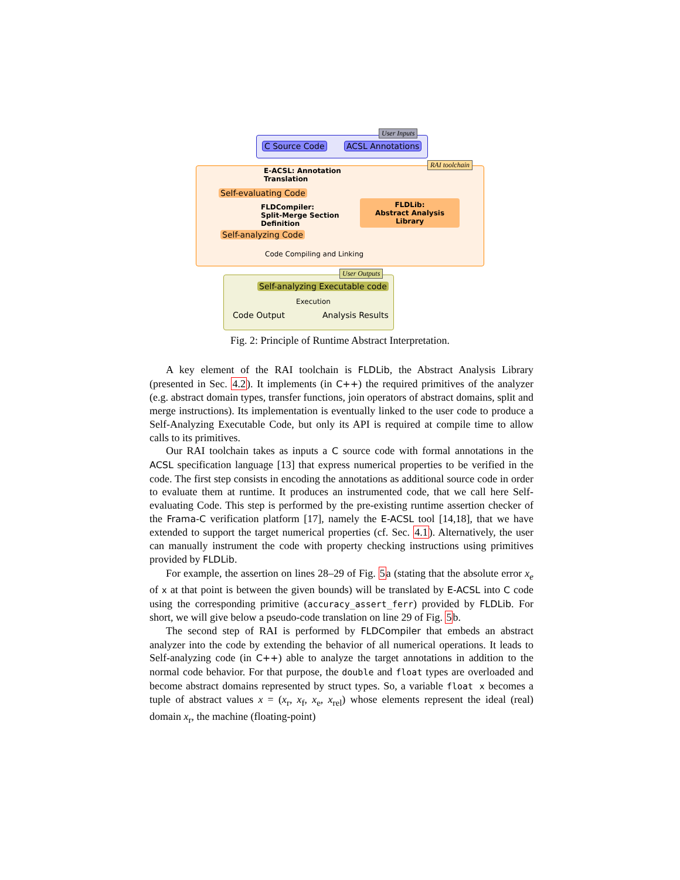User Inputs
RAI toolchain
User Outputs
C Source Code ACSL Annotations
E-ACSL: Annotation
Translation
Self-evaluating Code
FLDLib:
Abstract Analysis Library
FLDCompiler:
Split-Merge Section
Definition
Self-analyzing Code
Code Compiling and Linking
Self-analyzing Executable code
Execution
Code Output Analysis Results
Fig. 2: Principle of Runtime Abstract Interpretation.
A key element of the RAI toolchain is FLDLib, the Abstract Analysis Library (presented in Sec. 4.2). It implements (in C++) the required primitives of the analyzer (e.g. abstract domain types, transfer functions, join operators of abstract domains, split and merge instructions). Its implementation is eventually linked to the user code to produce a Self-Analyzing Executable Code, but only its API is required at compile time to allow calls to its primitives.
Our RAI toolchain takes as inputs a C source code with formal annotations in the ACSL specification language [13] that express numerical properties to be verified in the code. The first step consists in encoding the annotations as additional source code in order to evaluate them at runtime. It produces an instrumented code, that we call here Self-evaluating Code. This step is performed by the pre-existing runtime assertion checker of the Frama-C verification platform [17], namely the E-ACSL tool [14,18], that we have extended to support the target numerical properties (cf. Sec. 4.1). Alternatively, the user can manually instrument the code with property checking instructions using primitives provided by FLDLib.
For example, the assertion on lines 28–29 of Fig. 5a (stating that the absolute error x<sub>e</sub> of x at that point is between the given bounds) will be translated by E-ACSL into C code using the corresponding primitive (accuracy_assert_ferr) provided by FLDLib. For short, we will give below a pseudo-code translation on line 29 of Fig. 5b.
The second step of RAI is performed by FLDCompiler that embeds an abstract analyzer into the code by extending the behavior of all numerical operations. It leads to Self-analyzing code (in C++) able to analyze the target annotations in addition to the normal code behavior. For that purpose, the double and float types are overloaded and become abstract domains represented by struct types. So, a variable float x becomes a tuple of abstract values x = (x<sub>r</sub>, x<sub>f</sub>, x<sub>e</sub>, x<sub>rel</sub>) whose elements represent the ideal (real) domain x<sub>r</sub>, the machine (floating-point)